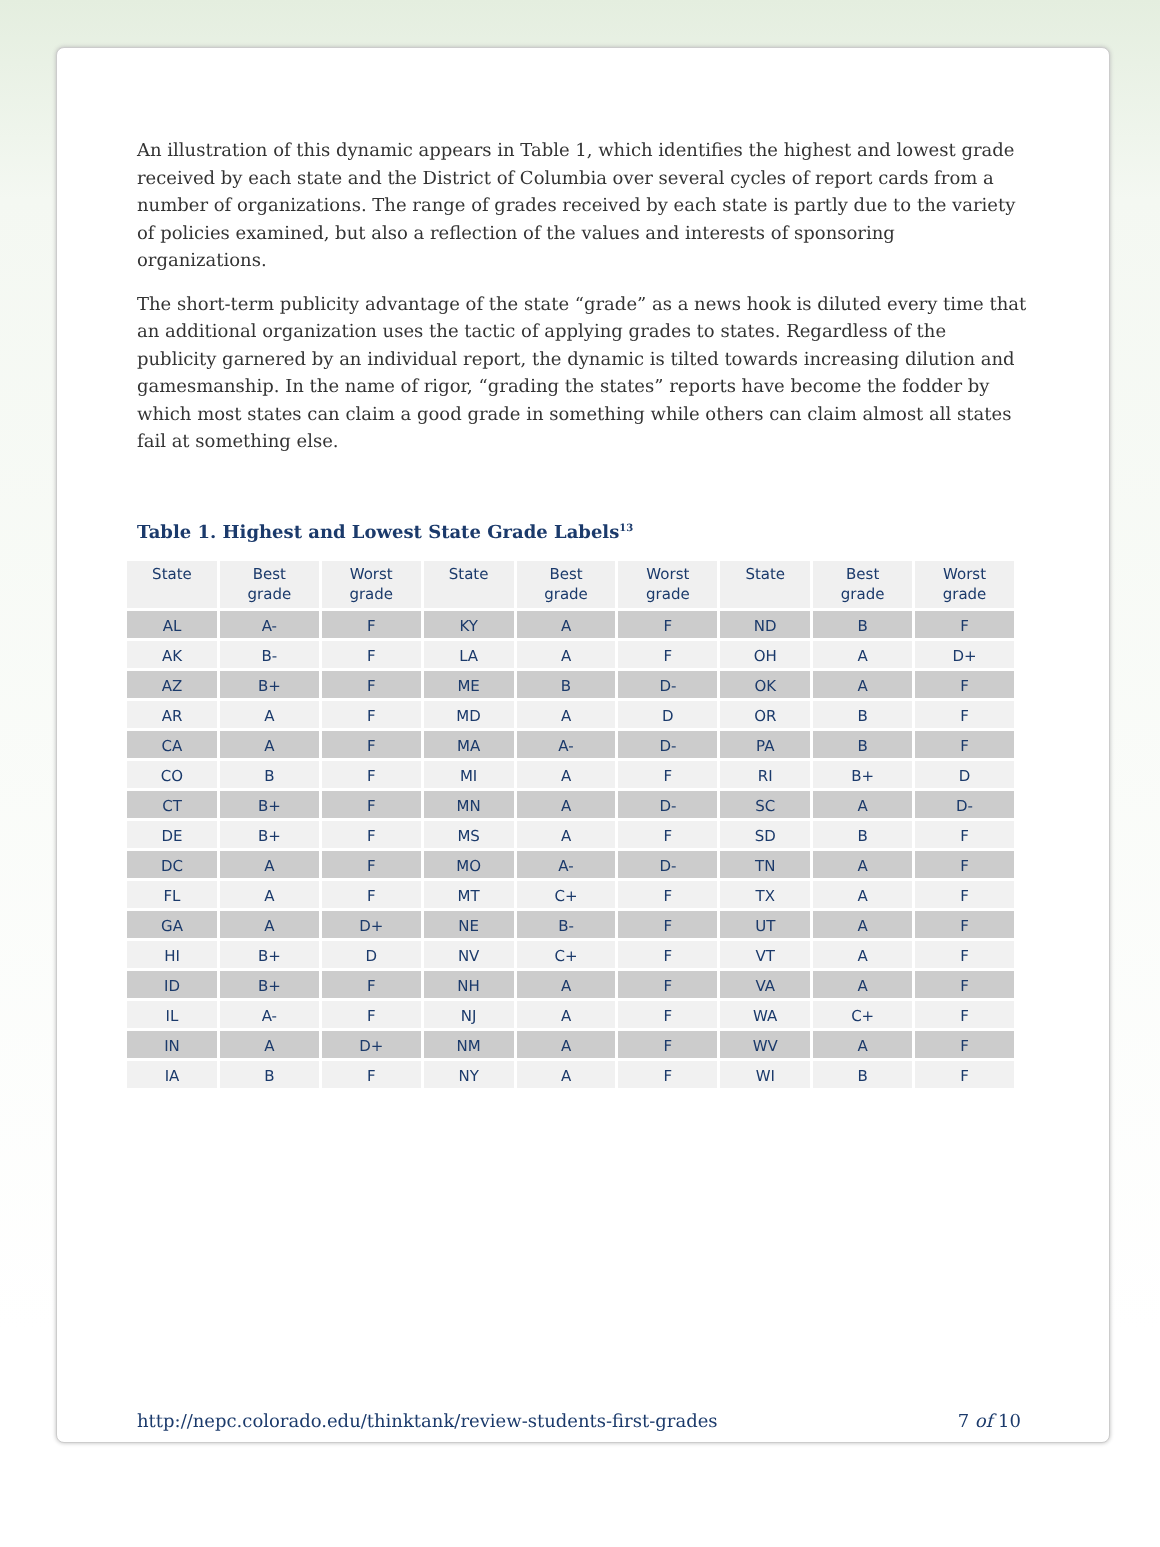An illustration of this dynamic appears in Table 1, which identifies the highest and lowest grade received by each state and the District of Columbia over several cycles of report cards from a number of organizations. The range of grades received by each state is partly due to the variety of policies examined, but also a reflection of the values and interests of sponsoring organizations.
The short-term publicity advantage of the state “grade” as a news hook is diluted every time that an additional organization uses the tactic of applying grades to states. Regardless of the publicity garnered by an individual report, the dynamic is tilted towards increasing dilution and gamesmanship. In the name of rigor, “grading the states” reports have become the fodder by which most states can claim a good grade in something while others can claim almost all states fail at something else.
Table 1. Highest and Lowest State Grade Labels<sup>13</sup>
| State | Best grade | Worst grade | State | Best grade | Worst grade | State | Best grade | Worst grade |
| --- | --- | --- | --- | --- | --- | --- | --- | --- |
| AL | A- | F | KY | A | F | ND | B | F |
| AK | B- | F | LA | A | F | OH | A | D+ |
| AZ | B+ | F | ME | B | D- | OK | A | F |
| AR | A | F | MD | A | D | OR | B | F |
| CA | A | F | MA | A- | D- | PA | B | F |
| CO | B | F | MI | A | F | RI | B+ | D |
| CT | B+ | F | MN | A | D- | SC | A | D- |
| DE | B+ | F | MS | A | F | SD | B | F |
| DC | A | F | MO | A- | D- | TN | A | F |
| FL | A | F | MT | C+ | F | TX | A | F |
| GA | A | D+ | NE | B- | F | UT | A | F |
| HI | B+ | D | NV | C+ | F | VT | A | F |
| ID | B+ | F | NH | A | F | VA | A | F |
| IL | A- | F | NJ | A | F | WA | C+ | F |
| IN | A | D+ | NM | A | F | WV | A | F |
| IA | B | F | NY | A | F | WI | B | F |
http://nepc.colorado.edu/thinktank/review-students-first-grades 7 of 10